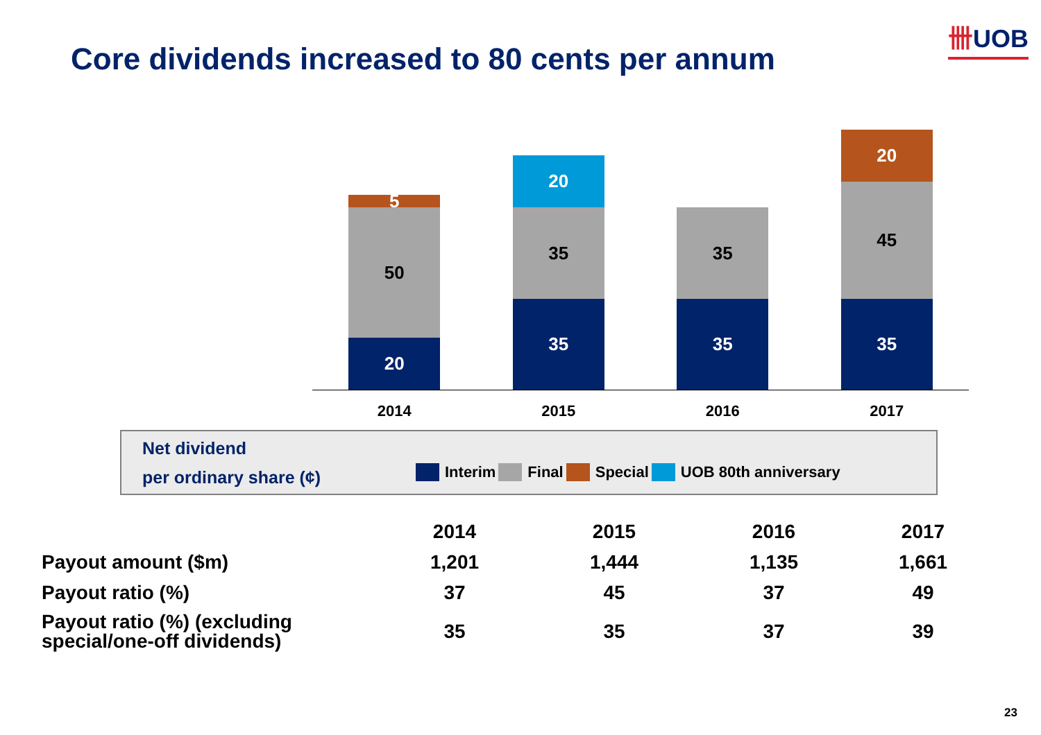卌UOB
Core dividends increased to 80 cents per annum
5
50
20
20
35
35
35
35
20
45
35
2014 2015 2016 2017
Net dividend
per ordinary share (¢)
Interim Final Special UOB 80th anniversary
| | 2014 | 2015 | 2016 | 2017 |
| --- | --- | --- | --- | --- |
| Payout amount ($m) | 1,201 | 1,444 | 1,135 | 1,661 |
| Payout ratio (%) | 37 | 45 | 37 | 49 |
| Payout ratio (%) (excluding special/one-off dividends) | 35 | 35 | 37 | 39 |
23